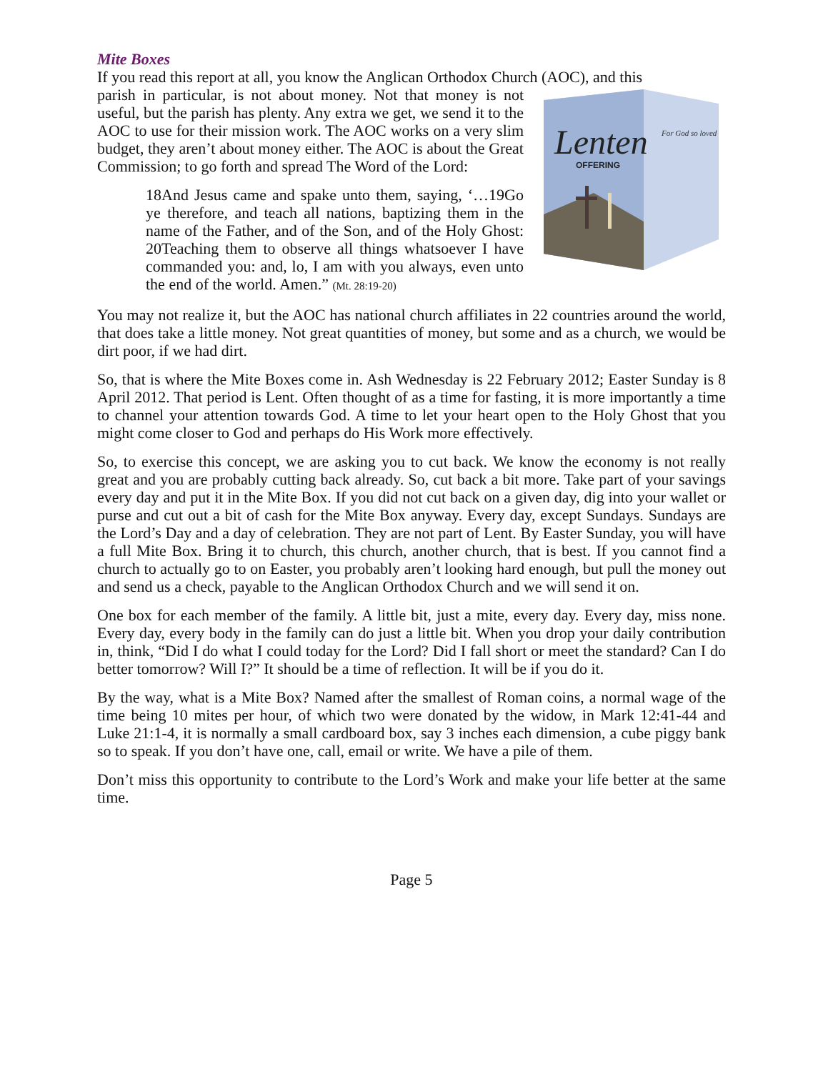Mite Boxes
If you read this report at all, you know the Anglican Orthodox Church (AOC), and this
Lenten
OFFERING
For God so loved
parish in particular, is not about money. Not that money is not useful, but the parish has plenty. Any extra we get, we send it to the AOC to use for their mission work. The AOC works on a very slim budget, they aren’t about money either. The AOC is about the Great Commission; to go forth and spread The Word of the Lord:
18And Jesus came and spake unto them, saying, ‘…19Go ye therefore, and teach all nations, baptizing them in the name of the Father, and of the Son, and of the Holy Ghost: 20Teaching them to observe all things whatsoever I have commanded you: and, lo, I am with you always, even unto the end of the world. Amen.” (Mt. 28:19-20)
You may not realize it, but the AOC has national church affiliates in 22 countries around the world, that does take a little money. Not great quantities of money, but some and as a church, we would be dirt poor, if we had dirt.
So, that is where the Mite Boxes come in. Ash Wednesday is 22 February 2012; Easter Sunday is 8 April 2012. That period is Lent. Often thought of as a time for fasting, it is more importantly a time to channel your attention towards God. A time to let your heart open to the Holy Ghost that you might come closer to God and perhaps do His Work more effectively.
So, to exercise this concept, we are asking you to cut back. We know the economy is not really great and you are probably cutting back already. So, cut back a bit more. Take part of your savings every day and put it in the Mite Box. If you did not cut back on a given day, dig into your wallet or purse and cut out a bit of cash for the Mite Box anyway. Every day, except Sundays. Sundays are the Lord’s Day and a day of celebration. They are not part of Lent. By Easter Sunday, you will have a full Mite Box. Bring it to church, this church, another church, that is best. If you cannot find a church to actually go to on Easter, you probably aren’t looking hard enough, but pull the money out and send us a check, payable to the Anglican Orthodox Church and we will send it on.
One box for each member of the family. A little bit, just a mite, every day. Every day, miss none. Every day, every body in the family can do just a little bit. When you drop your daily contribution in, think, “Did I do what I could today for the Lord? Did I fall short or meet the standard? Can I do better tomorrow? Will I?” It should be a time of reflection. It will be if you do it.
By the way, what is a Mite Box? Named after the smallest of Roman coins, a normal wage of the time being 10 mites per hour, of which two were donated by the widow, in Mark 12:41-44 and Luke 21:1-4, it is normally a small cardboard box, say 3 inches each dimension, a cube piggy bank so to speak. If you don’t have one, call, email or write. We have a pile of them.
Don’t miss this opportunity to contribute to the Lord’s Work and make your life better at the same time.
Page 5